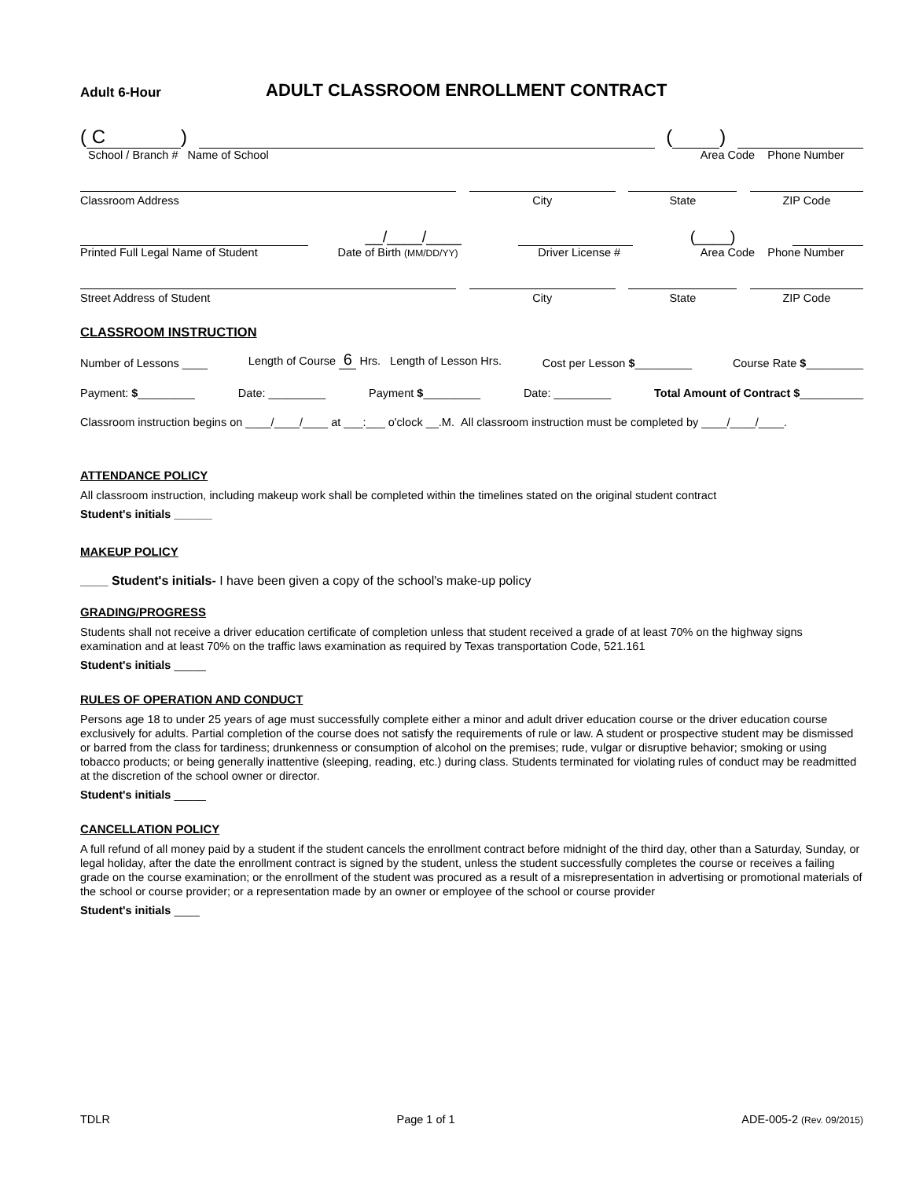Adult 6-Hour
ADULT CLASSROOM ENROLLMENT CONTRACT
( C) ( )
School / Branch # Name of School Area Code Phone Number
Classroom Address City State ZIP Code
__/____/____ (____)
Printed Full Legal Name of Student Date of Birth (MM/DD/YY) Driver License # Area Code Phone Number
Street Address of Student City State ZIP Code
CLASSROOM INSTRUCTION
Number of Lessons ____ Length of Course 6 Hrs. Length of Lesson Hrs. Cost per Lesson $_________ Course Rate $_________
Payment: $_________ Date: _________ Payment $_________ Date: _________ Total Amount of Contract $__________
Classroom instruction begins on ____/____/____ at ___:___ o'clock __.M. All classroom instruction must be completed by ____/____/____.
ATTENDANCE POLICY
All classroom instruction, including makeup work shall be completed within the timelines stated on the original student contract
Student's initials ______
MAKEUP POLICY
____ Student's initials- I have been given a copy of the school's make-up policy
GRADING/PROGRESS
Students shall not receive a driver education certificate of completion unless that student received a grade of at least 70% on the highway signs examination and at least 70% on the traffic laws examination as required by Texas transportation Code, 521.161
Student's initials _____
RULES OF OPERATION AND CONDUCT
Persons age 18 to under 25 years of age must successfully complete either a minor and adult driver education course or the driver education course exclusively for adults. Partial completion of the course does not satisfy the requirements of rule or law. A student or prospective student may be dismissed or barred from the class for tardiness; drunkenness or consumption of alcohol on the premises; rude, vulgar or disruptive behavior; smoking or using tobacco products; or being generally inattentive (sleeping, reading, etc.) during class. Students terminated for violating rules of conduct may be readmitted at the discretion of the school owner or director.
Student's initials _____
CANCELLATION POLICY
A full refund of all money paid by a student if the student cancels the enrollment contract before midnight of the third day, other than a Saturday, Sunday, or legal holiday, after the date the enrollment contract is signed by the student, unless the student successfully completes the course or receives a failing grade on the course examination; or the enrollment of the student was procured as a result of a misrepresentation in advertising or promotional materials of the school or course provider; or a representation made by an owner or employee of the school or course provider
Student's initials ____
TDLR Page 1 of 1 ADE-005-2 (Rev. 09/2015)